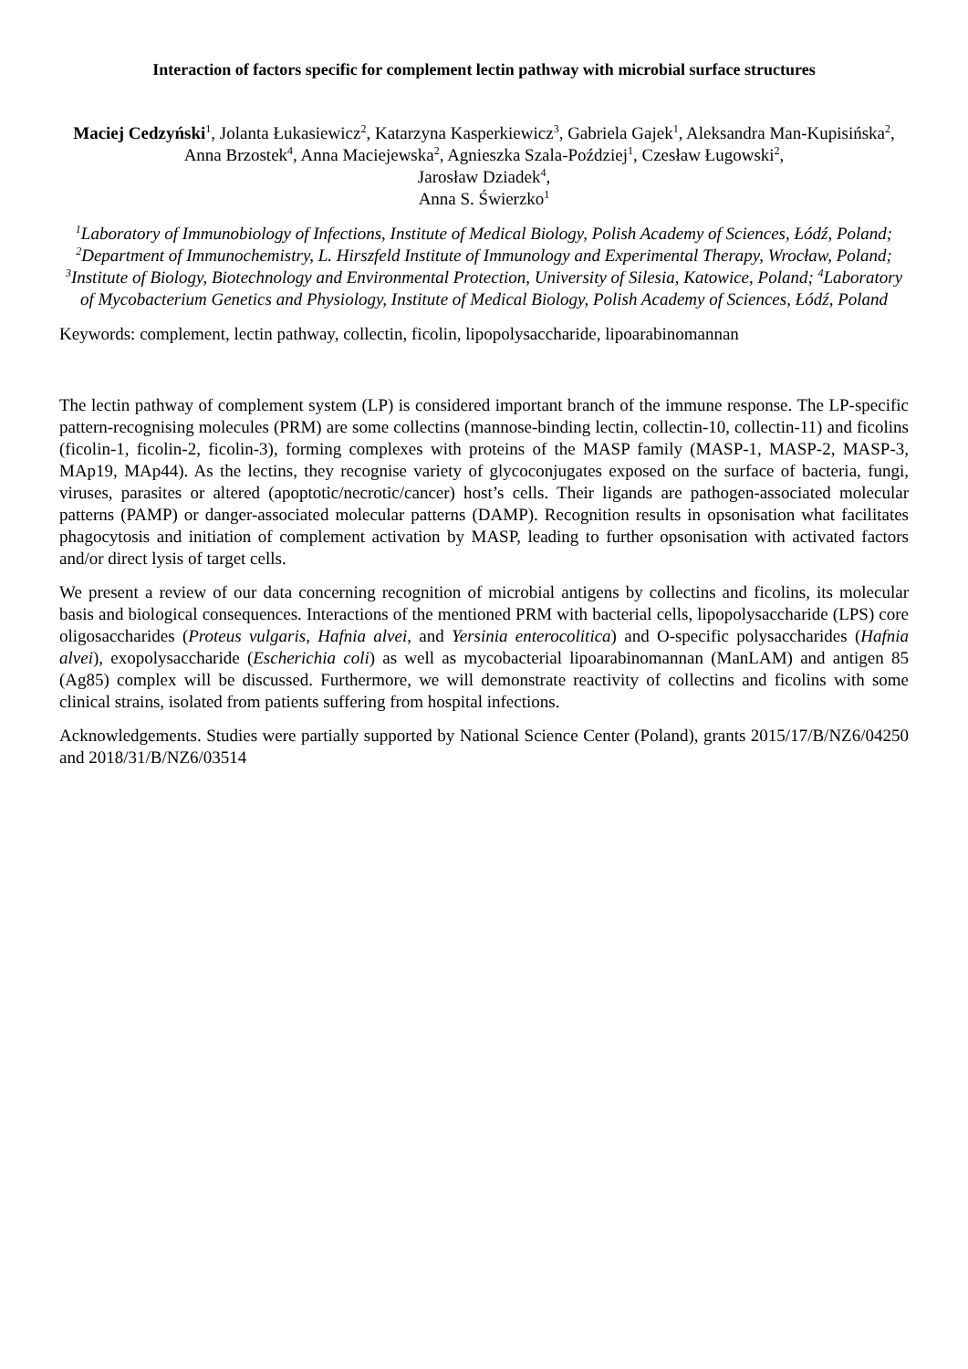Interaction of factors specific for complement lectin pathway with microbial surface structures
Maciej Cedzyński<sup>1</sup>, Jolanta Łukasiewicz<sup>2</sup>, Katarzyna Kasperkiewicz<sup>3</sup>, Gabriela Gajek<sup>1</sup>, Aleksandra Man-Kupisińska<sup>2</sup>, Anna Brzostek<sup>4</sup>, Anna Maciejewska<sup>2</sup>, Agnieszka Szala-Poździej<sup>1</sup>, Czesław Ługowski<sup>2</sup>,
Jarosław Dziadek<sup>4</sup>,
Anna S. Świerzko<sup>1</sup>
<sup>1</sup> Laboratory of Immunobiology of Infections, Institute of Medical Biology, Polish Academy of Sciences, Łódź, Poland; <sup>2</sup>Department of Immunochemistry, L. Hirszfeld Institute of Immunology and Experimental Therapy, Wrocław, Poland; <sup>3</sup>Institute of Biology, Biotechnology and Environmental Protection, University of Silesia, Katowice, Poland; <sup>4</sup>Laboratory of Mycobacterium Genetics and Physiology, Institute of Medical Biology, Polish Academy of Sciences, Łódź, Poland
Keywords: complement, lectin pathway, collectin, ficolin, lipopolysaccharide, lipoarabinomannan
The lectin pathway of complement system (LP) is considered important branch of the immune response. The LP-specific pattern-recognising molecules (PRM) are some collectins (mannose-binding lectin, collectin-10, collectin-11) and ficolins (ficolin-1, ficolin-2, ficolin-3), forming complexes with proteins of the MASP family (MASP-1, MASP-2, MASP-3, MAp19, MAp44). As the lectins, they recognise variety of glycoconjugates exposed on the surface of bacteria, fungi, viruses, parasites or altered (apoptotic/necrotic/cancer) host’s cells. Their ligands are pathogen-associated molecular patterns (PAMP) or danger-associated molecular patterns (DAMP). Recognition results in opsonisation what facilitates phagocytosis and initiation of complement activation by MASP, leading to further opsonisation with activated factors and/or direct lysis of target cells.
We present a review of our data concerning recognition of microbial antigens by collectins and ficolins, its molecular basis and biological consequences. Interactions of the mentioned PRM with bacterial cells, lipopolysaccharide (LPS) core oligosaccharides (Proteus vulgaris, Hafnia alvei, and Yersinia enterocolitica) and O-specific polysaccharides (Hafnia alvei), exopolysaccharide (Escherichia coli) as well as mycobacterial lipoarabinomannan (ManLAM) and antigen 85 (Ag85) complex will be discussed. Furthermore, we will demonstrate reactivity of collectins and ficolins with some clinical strains, isolated from patients suffering from hospital infections.
Acknowledgements. Studies were partially supported by National Science Center (Poland), grants 2015/17/B/NZ6/04250 and 2018/31/B/NZ6/03514